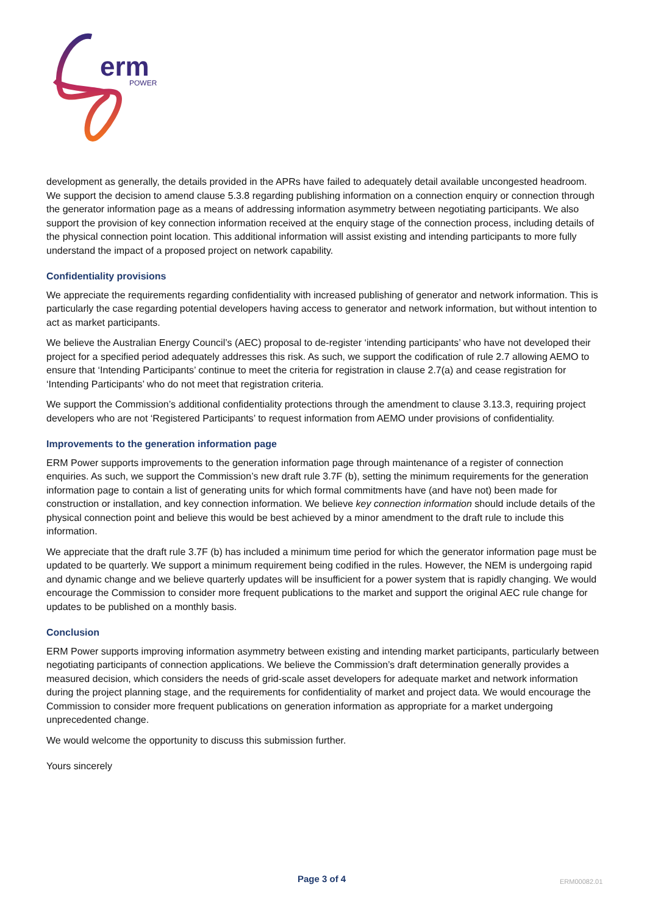erm
POWER
development as generally, the details provided in the APRs have failed to adequately detail available uncongested headroom. We support the decision to amend clause 5.3.8 regarding publishing information on a connection enquiry or connection through the generator information page as a means of addressing information asymmetry between negotiating participants. We also support the provision of key connection information received at the enquiry stage of the connection process, including details of the physical connection point location. This additional information will assist existing and intending participants to more fully understand the impact of a proposed project on network capability.
Confidentiality provisions
We appreciate the requirements regarding confidentiality with increased publishing of generator and network information. This is particularly the case regarding potential developers having access to generator and network information, but without intention to act as market participants.
We believe the Australian Energy Council’s (AEC) proposal to de-register ‘intending participants’ who have not developed their project for a specified period adequately addresses this risk. As such, we support the codification of rule 2.7 allowing AEMO to ensure that ‘Intending Participants’ continue to meet the criteria for registration in clause 2.7(a) and cease registration for ‘Intending Participants’ who do not meet that registration criteria.
We support the Commission’s additional confidentiality protections through the amendment to clause 3.13.3, requiring project developers who are not ‘Registered Participants’ to request information from AEMO under provisions of confidentiality.
Improvements to the generation information page
ERM Power supports improvements to the generation information page through maintenance of a register of connection enquiries. As such, we support the Commission’s new draft rule 3.7F (b), setting the minimum requirements for the generation information page to contain a list of generating units for which formal commitments have (and have not) been made for construction or installation, and key connection information. We believe key connection information should include details of the physical connection point and believe this would be best achieved by a minor amendment to the draft rule to include this information.
We appreciate that the draft rule 3.7F (b) has included a minimum time period for which the generator information page must be updated to be quarterly. We support a minimum requirement being codified in the rules. However, the NEM is undergoing rapid and dynamic change and we believe quarterly updates will be insufficient for a power system that is rapidly changing. We would encourage the Commission to consider more frequent publications to the market and support the original AEC rule change for updates to be published on a monthly basis.
Conclusion
ERM Power supports improving information asymmetry between existing and intending market participants, particularly between negotiating participants of connection applications. We believe the Commission’s draft determination generally provides a measured decision, which considers the needs of grid-scale asset developers for adequate market and network information during the project planning stage, and the requirements for confidentiality of market and project data. We would encourage the Commission to consider more frequent publications on generation information as appropriate for a market undergoing unprecedented change.
We would welcome the opportunity to discuss this submission further.
Yours sincerely
Page 3 of 4 ERM00082.01